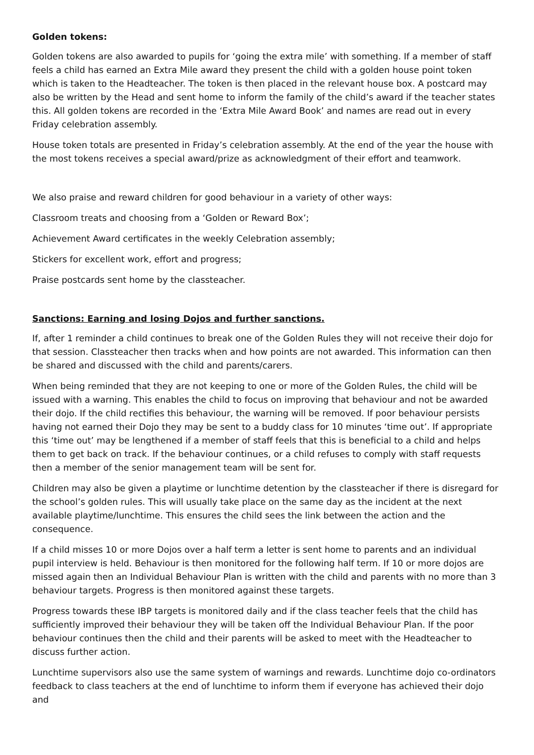Golden tokens:
Golden tokens are also awarded to pupils for ‘going the extra mile’ with something. If a member of staff feels a child has earned an Extra Mile award they present the child with a golden house point token which is taken to the Headteacher. The token is then placed in the relevant house box. A postcard may also be written by the Head and sent home to inform the family of the child’s award if the teacher states this. All golden tokens are recorded in the ‘Extra Mile Award Book’ and names are read out in every Friday celebration assembly.
House token totals are presented in Friday’s celebration assembly. At the end of the year the house with the most tokens receives a special award/prize as acknowledgment of their effort and teamwork.
We also praise and reward children for good behaviour in a variety of other ways:
Classroom treats and choosing from a ‘Golden or Reward Box’;
Achievement Award certificates in the weekly Celebration assembly;
Stickers for excellent work, effort and progress;
Praise postcards sent home by the classteacher.
Sanctions: Earning and losing Dojos and further sanctions.
If, after 1 reminder a child continues to break one of the Golden Rules they will not receive their dojo for that session. Classteacher then tracks when and how points are not awarded. This information can then be shared and discussed with the child and parents/carers.
When being reminded that they are not keeping to one or more of the Golden Rules, the child will be issued with a warning. This enables the child to focus on improving that behaviour and not be awarded their dojo. If the child rectifies this behaviour, the warning will be removed. If poor behaviour persists having not earned their Dojo they may be sent to a buddy class for 10 minutes ‘time out’. If appropriate this ‘time out’ may be lengthened if a member of staff feels that this is beneficial to a child and helps them to get back on track. If the behaviour continues, or a child refuses to comply with staff requests then a member of the senior management team will be sent for.
Children may also be given a playtime or lunchtime detention by the classteacher if there is disregard for the school’s golden rules. This will usually take place on the same day as the incident at the next available playtime/lunchtime. This ensures the child sees the link between the action and the consequence.
If a child misses 10 or more Dojos over a half term a letter is sent home to parents and an individual pupil interview is held. Behaviour is then monitored for the following half term. If 10 or more dojos are missed again then an Individual Behaviour Plan is written with the child and parents with no more than 3 behaviour targets. Progress is then monitored against these targets.
Progress towards these IBP targets is monitored daily and if the class teacher feels that the child has sufficiently improved their behaviour they will be taken off the Individual Behaviour Plan. If the poor behaviour continues then the child and their parents will be asked to meet with the Headteacher to discuss further action.
Lunchtime supervisors also use the same system of warnings and rewards. Lunchtime dojo co-ordinators feedback to class teachers at the end of lunchtime to inform them if everyone has achieved their dojo and